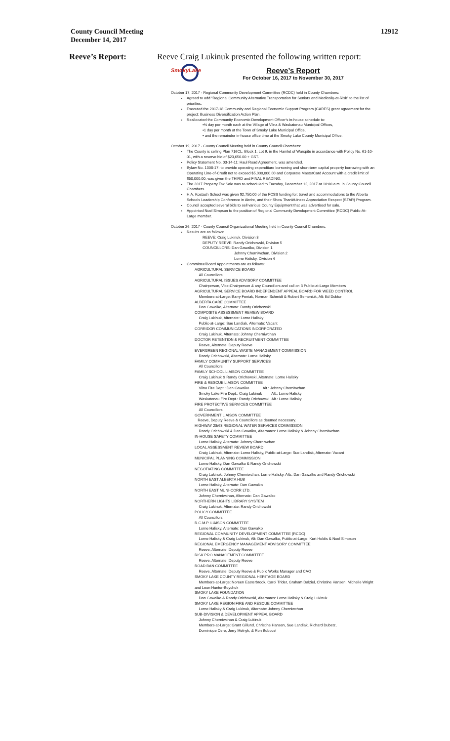County Council Meeting
December 14, 2017
12912
Reeve’s Report: Reeve Craig Lukinuk presented the following written report:
SmokyLake
Reeve’s Report
For October 16, 2017 to November 30, 2017
October 17, 2017 - Regional Community Development Committee (RCDC) held in County Chambers:
Agreed to add “Regional Community Alternative Transportation for Seniors and Medically-at-Risk” to the list of priorities.
Executed the 2017-18 Community and Regional Economic Support Program (CARES) grant agreement for the project: Business Diversification Action Plan.
Reallocated the Community Economic Development Officer’s in-house schedule to:
•½ day per month each at the Village of Vilna & Waskatenau Municipal Offices,
•1 day per month at the Town of Smoky Lake Municipal Office,
• and the remainder in-house office time at the Smoky Lake County Municipal Office.
October 19, 2017 - County Council Meeting held in County Council Chambers:
The County is selling Plan 716CL, Block 1, Lot 9, in the Hamlet of Warspite in accordance with Policy No. 61-10-01, with a reserve bid of $23,650.00 + GST.
Policy Statement No. 03-14-11: Haul Road Agreement, was amended.
Bylaw No. 1308-17: to provide operating expenditure borrowing and short-term capital property borrowing with an Operating Line-of-Credit not to exceed $5,000,000.00 and Corporate MasterCard Account with a credit limit of $50,000.00, was given the THIRD and FINAL READING.
The 2017 Property Tax Sale was re-scheduled to Tuesday, December 12, 2017 at 10:00 a.m. in County Council Chambers.
H.A. Kostash School was given $2,750.00 of the FCSS funding for: travel and accommodations to the Alberta Schools Leadership Conference in Airdre, and their Show Thankfulness Appreciation Respect (STAR) Program.
Council accepted several bids to sell various County Equipment that was advertised for sale.
Appointed Noel Simpson to the position of Regional Community Development Committee (RCDC) Public-At-Large member.
October 26, 2017 - County Council Organizational Meeting held in County Council Chambers:
Results are as follows:
REEVE: Craig Lukinuk, Division 3
DEPUTY REEVE: Randy Orichowski, Division 5
COUNCILLORS: Dan Gawalko, Division 1
Johnny Cherniwchan, Division 2
Lorne Halisky, Division 4
Committee/Board Appointments are as follows:
AGRICULTURAL SERVICE BOARD
All Councillors
AGRICULTURAL ISSUES ADVISORY COMMITTEE
Chairperson, Vice-Chairperson & any Councillors and call on 3 Public-at-Large Members
AGRICULTURAL SERVICE BOARD INDEPENDENT APPEAL BOARD FOR WEED CONTROL
Members-at-Large: Barry Feniak, Norman Schmidt & Robert Semeniuk, Alt: Ed Doktor
ALBERTA CARE COMMITTEE
Dan Gawalko, Alternate: Randy Orichowski
COMPOSITE ASSESSMENT REVIEW BOARD
Craig Lukinuk, Alternate: Lorne Halisky
Public-at-Large: Sue Landiak, Alternate: Vacant
CORRIDOR COMMUNICATIONS INCORPORATED
Craig Lukinuk, Alternate: Johnny Cherniwchan
DOCTOR RETENTION & RECRUITMENT COMMITTEE
Reeve, Alternate: Deputy Reeve
EVERGREEN REGIONAL WASTE MANAGEMENT COMMISSION
Randy Orichowski, Alternate: Lorne Halisky
FAMILY COMMUNITY SUPPORT SERVICES
All Councillors
FAMILY SCHOOL LIAISON COMMITTEE
Craig Lukinuk & Randy Orichowski, Alternate: Lorne Halisky
FIRE & RESCUE LIAISON COMMITTEE
Vilna Fire Dept.: Dan Gawalko Alt.: Johnny Cherniwchan
Smoky Lake Fire Dept.: Craig Lukinuk Alt.: Lorne Halisky
Waskatenau Fire Dept.: Randy Orichowski Alt.: Lorne Halisky
FIRE PROTECTIVE SERVICES COMMITTEE
All Councillors
GOVERNMENT LIAISON COMMITTEE
Reeve, Deputy Reeve & Councillors as deemed necessary.
HIGHWAY 28/63 REGIONAL WATER SERVICES COMMISSION
Randy Orichowski & Dan Gawalko, Alternates: Lorne Halisky & Johnny Cherniwchan
IN-HOUSE SAFETY COMMITTEE
Lorne Halisky, Alternate: Johnny Cherniwchan
LOCAL ASSESSMENT REVIEW BOARD
Craig Lukinuk, Alternate: Lorne Halisky, Public-at-Large: Sue Landiak, Alternate: Vacant
MUNICIPAL PLANNING COMMISSION
Lorne Halisky, Dan Gawalko & Randy Orichowski
NEGOTIATING COMMITTEE
Craig Lukinuk, Johnny Cherniwchan, Lorne Halisky, Alts: Dan Gawalko and Randy Orichowski
NORTH EAST ALBERTA HUB
Lorne Halisky, Alternate: Dan Gawalko
NORTH EAST MUNI-CORR LTD.
Johnny Cherniwchan, Alternate: Dan Gawalko
NORTHERN LIGHTS LIBRARY SYSTEM
Craig Lukinuk, Alternate: Randy Orichowski
POLICY COMMITTEE
All Councillors
R.C.M.P. LIAISON COMMITTEE
Lorne Halisky, Alternate: Dan Gawalko
REGIONAL COMMUNITY DEVELOPMENT COMMITTEE (RCDC)
Lorne Halisky & Craig Lukinuk, Alt: Dan Gawalko, Public-at-Large: Kurt Holdis & Noel Simpson
REGIONAL EMERGENCY MANAGEMENT ADVISORY COMMITTEE
Reeve, Alternate: Deputy Reeve
RISK PRO MANAGEMENT COMMITTEE
Reeve, Alternate: Deputy Reeve
ROAD BAN COMMITTEE
Reeve, Alternate: Deputy Reeve & Public Works Manager and CAO
SMOKY LAKE COUNTY REGIONAL HERITAGE BOARD
Members-at-Large: Noreen Easterbrook, Carol Trider, Graham Dalziel, Christine Hansen, Michelle Wright and Leon Hunter-Boychuk
SMOKY LAKE FOUNDATION
Dan Gawalko & Randy Orichowski, Alternates: Lorne Halisky & Craig Lukinuk
SMOKY LAKE REGION FIRE AND RESCUE COMMITTEE
Lorne Halisky & Craig Lukinuk, Alternate: Johnny Cherniwchan
SUB-DIVISION & DEVELOPMENT APPEAL BOARD
Johnny Cherniwchan & Craig Lukinuk
Members-at-Large: Grant Gillund, Christine Hansen, Sue Landiak, Richard Dubetz,
Dominique Cere, Jerry Melnyk, & Ron Bobocel